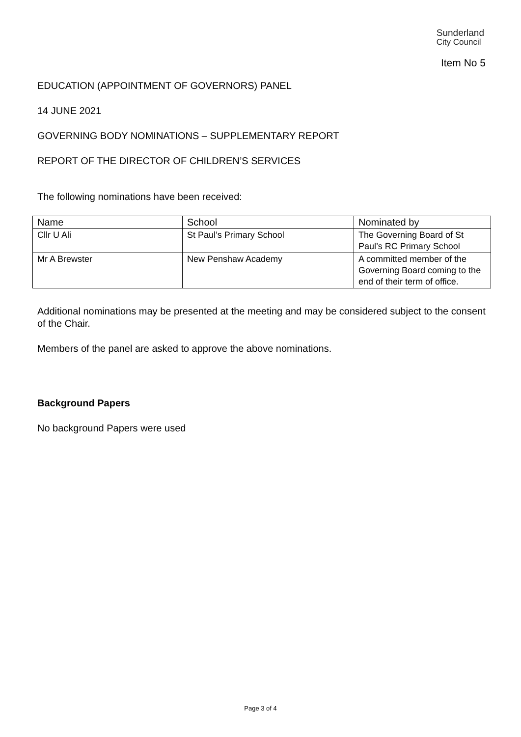Sunderland
City Council
Item No 5
EDUCATION (APPOINTMENT OF GOVERNORS) PANEL
14 JUNE 2021
GOVERNING BODY NOMINATIONS – SUPPLEMENTARY REPORT
REPORT OF THE DIRECTOR OF CHILDREN’S SERVICES
The following nominations have been received:
| Name | School | Nominated by |
| --- | --- | --- |
| Cllr U Ali | St Paul’s Primary School | The Governing Board of St Paul’s RC Primary School |
| Mr A Brewster | New Penshaw Academy | A committed member of the Governing Board coming to the end of their term of office. |
Additional nominations may be presented at the meeting and may be considered subject to the consent of the Chair.
Members of the panel are asked to approve the above nominations.
Background Papers
No background Papers were used
Page 3 of 4